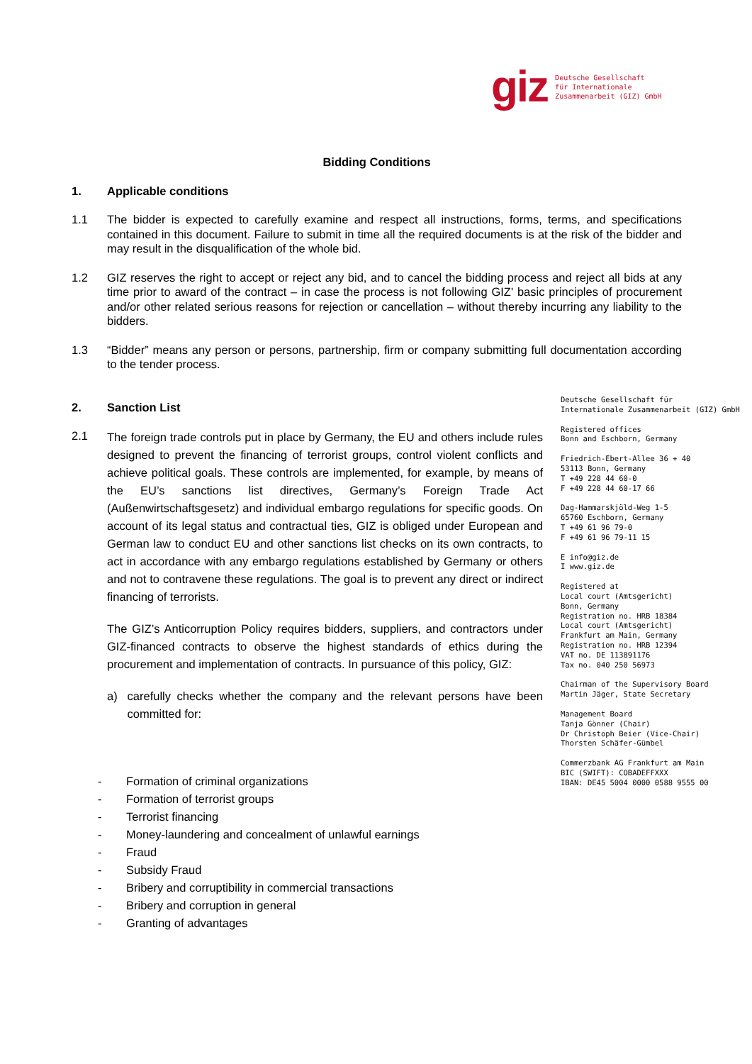giz
Deutsche Gesellschaft
für Internationale
Zusammenarbeit (GIZ) GmbH
Bidding Conditions
1. Applicable conditions
1.1 The bidder is expected to carefully examine and respect all instructions, forms, terms, and specifications contained in this document. Failure to submit in time all the required documents is at the risk of the bidder and may result in the disqualification of the whole bid.
1.2 GIZ reserves the right to accept or reject any bid, and to cancel the bidding process and reject all bids at any time prior to award of the contract – in case the process is not following GIZ' basic principles of procurement and/or other related serious reasons for rejection or cancellation – without thereby incurring any liability to the bidders.
1.3 “Bidder” means any person or persons, partnership, firm or company submitting full documentation according to the tender process.
2. Sanction List
2.1
The foreign trade controls put in place by Germany, the EU and others include rules designed to prevent the financing of terrorist groups, control violent conflicts and achieve political goals. These controls are implemented, for example, by means of the EU’s sanctions list directives, Germany’s Foreign Trade Act (Außenwirtschaftsgesetz) and individual embargo regulations for specific goods. On account of its legal status and contractual ties, GIZ is obliged under European and German law to conduct EU and other sanctions list checks on its own contracts, to act in accordance with any embargo regulations established by Germany or others and not to contravene these regulations. The goal is to prevent any direct or indirect financing of terrorists.
The GIZ’s Anticorruption Policy requires bidders, suppliers, and contractors under GIZ-financed contracts to observe the highest standards of ethics during the procurement and implementation of contracts. In pursuance of this policy, GIZ:
a) carefully checks whether the company and the relevant persons have been committed for:
- Formation of criminal organizations
- Formation of terrorist groups
- Terrorist financing
- Money-laundering and concealment of unlawful earnings
- Fraud
- Subsidy Fraud
- Bribery and corruptibility in commercial transactions
- Bribery and corruption in general
- Granting of advantages
Deutsche Gesellschaft für
Internationale Zusammenarbeit (GIZ) GmbH
Registered offices
Bonn and Eschborn, Germany
Friedrich-Ebert-Allee 36 + 40
53113 Bonn, Germany
T +49 228 44 60-0
F +49 228 44 60-17 66
Dag-Hammarskjöld-Weg 1-5
65760 Eschborn, Germany
T +49 61 96 79-0
F +49 61 96 79-11 15
E info@giz.de
I www.giz.de
Registered at
Local court (Amtsgericht)
Bonn, Germany
Registration no. HRB 18384
Local court (Amtsgericht)
Frankfurt am Main, Germany
Registration no. HRB 12394
VAT no. DE 113891176
Tax no. 040 250 56973
Chairman of the Supervisory Board
Martin Jäger, State Secretary
Management Board
Tanja Gönner (Chair)
Dr Christoph Beier (Vice-Chair)
Thorsten Schäfer-Gümbel
Commerzbank AG Frankfurt am Main
BIC (SWIFT): COBADEFFXXX
IBAN: DE45 5004 0000 0588 9555 00